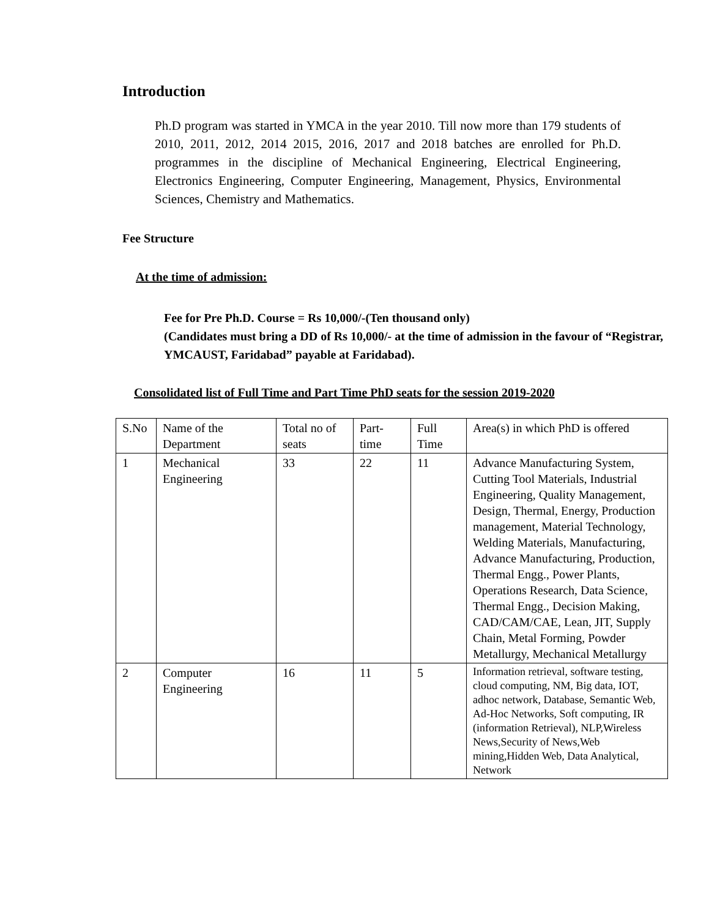Introduction
Ph.D program was started in YMCA in the year 2010. Till now more than 179 students of 2010, 2011, 2012, 2014 2015, 2016, 2017 and 2018 batches are enrolled for Ph.D. programmes in the discipline of Mechanical Engineering, Electrical Engineering, Electronics Engineering, Computer Engineering, Management, Physics, Environmental Sciences, Chemistry and Mathematics.
Fee Structure
At the time of admission:
Fee for Pre Ph.D. Course = Rs 10,000/-(Ten thousand only)
(Candidates must bring a DD of Rs 10,000/- at the time of admission in the favour of “Registrar, YMCAUST, Faridabad” payable at Faridabad).
Consolidated list of Full Time and Part Time PhD seats for the session 2019-2020
| S.No | Name of the Department | Total no of seats | Part-time | Full Time | Area(s) in which PhD is offered |
| 1 | Mechanical Engineering | 33 | 22 | 11 | Advance Manufacturing System, Cutting Tool Materials, Industrial Engineering, Quality Management, Design, Thermal, Energy, Production management, Material Technology, Welding Materials, Manufacturing, Advance Manufacturing, Production, Thermal Engg., Power Plants, Operations Research, Data Science, Thermal Engg., Decision Making, CAD/CAM/CAE, Lean, JIT, Supply Chain, Metal Forming, Powder Metallurgy, Mechanical Metallurgy |
| 2 | Computer Engineering | 16 | 11 | 5 | Information retrieval, software testing, cloud computing, NM, Big data, IOT, adhoc network, Database, Semantic Web, Ad-Hoc Networks, Soft computing, IR (information Retrieval), NLP,Wireless News,Security of News,Web mining,Hidden Web, Data Analytical, Network |